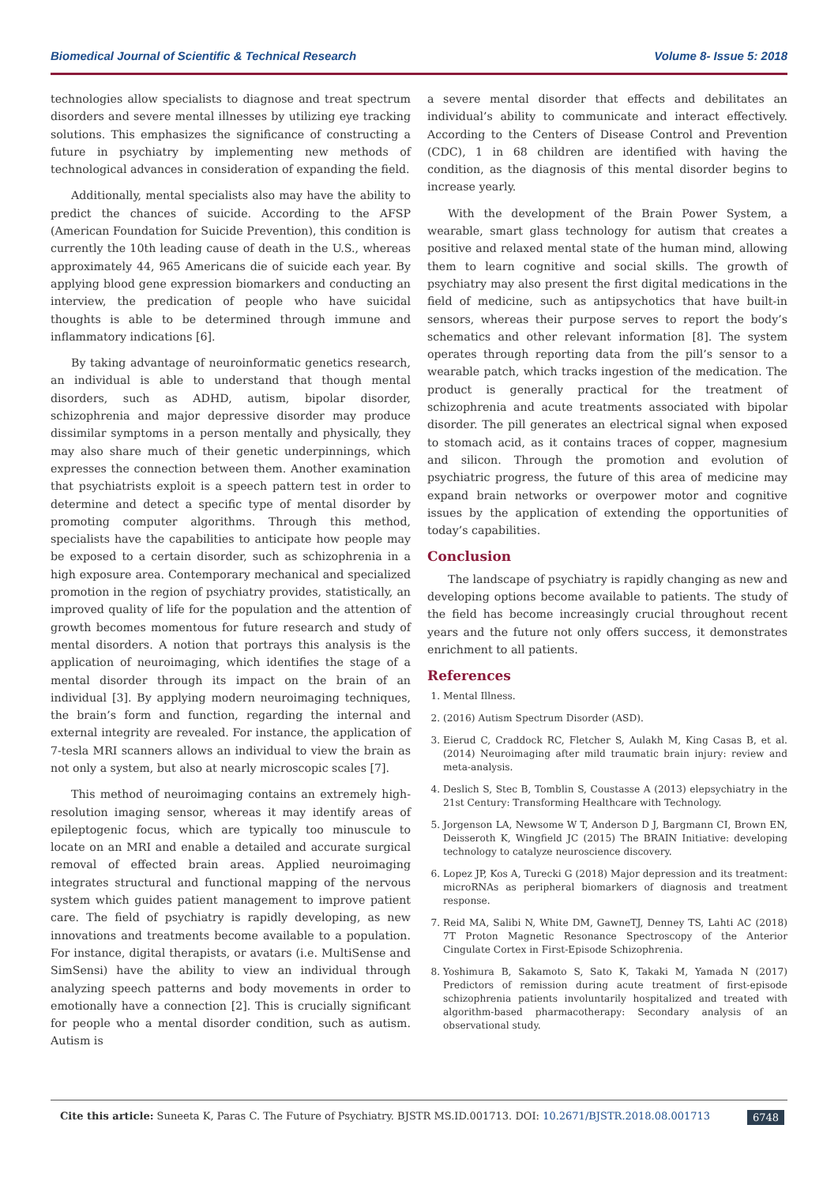Biomedical Journal of Scientific & Technical Research Volume 8- Issue 5: 2018
technologies allow specialists to diagnose and treat spectrum disorders and severe mental illnesses by utilizing eye tracking solutions. This emphasizes the significance of constructing a future in psychiatry by implementing new methods of technological advances in consideration of expanding the field.
Additionally, mental specialists also may have the ability to predict the chances of suicide. According to the AFSP (American Foundation for Suicide Prevention), this condition is currently the 10th leading cause of death in the U.S., whereas approximately 44, 965 Americans die of suicide each year. By applying blood gene expression biomarkers and conducting an interview, the predication of people who have suicidal thoughts is able to be determined through immune and inflammatory indications [6].
By taking advantage of neuroinformatic genetics research, an individual is able to understand that though mental disorders, such as ADHD, autism, bipolar disorder, schizophrenia and major depressive disorder may produce dissimilar symptoms in a person mentally and physically, they may also share much of their genetic underpinnings, which expresses the connection between them. Another examination that psychiatrists exploit is a speech pattern test in order to determine and detect a specific type of mental disorder by promoting computer algorithms. Through this method, specialists have the capabilities to anticipate how people may be exposed to a certain disorder, such as schizophrenia in a high exposure area. Contemporary mechanical and specialized promotion in the region of psychiatry provides, statistically, an improved quality of life for the population and the attention of growth becomes momentous for future research and study of mental disorders. A notion that portrays this analysis is the application of neuroimaging, which identifies the stage of a mental disorder through its impact on the brain of an individual [3]. By applying modern neuroimaging techniques, the brain’s form and function, regarding the internal and external integrity are revealed. For instance, the application of 7-tesla MRI scanners allows an individual to view the brain as not only a system, but also at nearly microscopic scales [7].
This method of neuroimaging contains an extremely high-resolution imaging sensor, whereas it may identify areas of epileptogenic focus, which are typically too minuscule to locate on an MRI and enable a detailed and accurate surgical removal of effected brain areas. Applied neuroimaging integrates structural and functional mapping of the nervous system which guides patient management to improve patient care. The field of psychiatry is rapidly developing, as new innovations and treatments become available to a population. For instance, digital therapists, or avatars (i.e. MultiSense and SimSensi) have the ability to view an individual through analyzing speech patterns and body movements in order to emotionally have a connection [2]. This is crucially significant for people who a mental disorder condition, such as autism. Autism is
a severe mental disorder that effects and debilitates an individual’s ability to communicate and interact effectively. According to the Centers of Disease Control and Prevention (CDC), 1 in 68 children are identified with having the condition, as the diagnosis of this mental disorder begins to increase yearly.
With the development of the Brain Power System, a wearable, smart glass technology for autism that creates a positive and relaxed mental state of the human mind, allowing them to learn cognitive and social skills. The growth of psychiatry may also present the first digital medications in the field of medicine, such as antipsychotics that have built-in sensors, whereas their purpose serves to report the body’s schematics and other relevant information [8]. The system operates through reporting data from the pill’s sensor to a wearable patch, which tracks ingestion of the medication. The product is generally practical for the treatment of schizophrenia and acute treatments associated with bipolar disorder. The pill generates an electrical signal when exposed to stomach acid, as it contains traces of copper, magnesium and silicon. Through the promotion and evolution of psychiatric progress, the future of this area of medicine may expand brain networks or overpower motor and cognitive issues by the application of extending the opportunities of today’s capabilities.
Conclusion
The landscape of psychiatry is rapidly changing as new and developing options become available to patients. The study of the field has become increasingly crucial throughout recent years and the future not only offers success, it demonstrates enrichment to all patients.
References
1. Mental Illness.
2. (2016) Autism Spectrum Disorder (ASD).
3. Eierud C, Craddock RC, Fletcher S, Aulakh M, King Casas B, et al. (2014) Neuroimaging after mild traumatic brain injury: review and meta-analysis.
4. Deslich S, Stec B, Tomblin S, Coustasse A (2013) elepsychiatry in the 21st Century: Transforming Healthcare with Technology.
5. Jorgenson LA, Newsome W T, Anderson D J, Bargmann CI, Brown EN, Deisseroth K, Wingfield JC (2015) The BRAIN Initiative: developing technology to catalyze neuroscience discovery.
6. Lopez JP, Kos A, Turecki G (2018) Major depression and its treatment: microRNAs as peripheral biomarkers of diagnosis and treatment response.
7. Reid MA, Salibi N, White DM, GawneTJ, Denney TS, Lahti AC (2018) 7T Proton Magnetic Resonance Spectroscopy of the Anterior Cingulate Cortex in First-Episode Schizophrenia.
8. Yoshimura B, Sakamoto S, Sato K, Takaki M, Yamada N (2017) Predictors of remission during acute treatment of first-episode schizophrenia patients involuntarily hospitalized and treated with algorithm-based pharmacotherapy: Secondary analysis of an observational study.
Cite this article: Suneeta K, Paras C. The Future of Psychiatry. BJSTR MS.ID.001713. DOI: 10.2671/BJSTR.2018.08.001713 6748